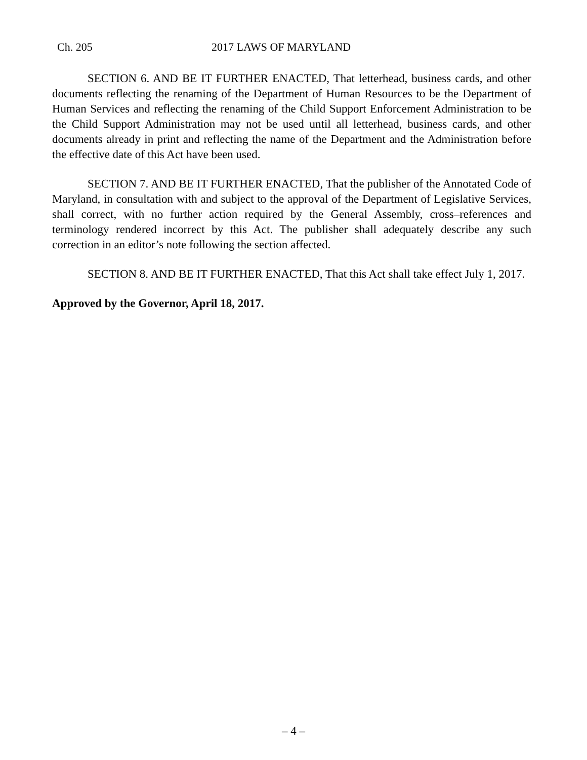Ch. 205 2017 LAWS OF MARYLAND
SECTION 6. AND BE IT FURTHER ENACTED, That letterhead, business cards, and other documents reflecting the renaming of the Department of Human Resources to be the Department of Human Services and reflecting the renaming of the Child Support Enforcement Administration to be the Child Support Administration may not be used until all letterhead, business cards, and other documents already in print and reflecting the name of the Department and the Administration before the effective date of this Act have been used.
SECTION 7. AND BE IT FURTHER ENACTED, That the publisher of the Annotated Code of Maryland, in consultation with and subject to the approval of the Department of Legislative Services, shall correct, with no further action required by the General Assembly, cross–references and terminology rendered incorrect by this Act. The publisher shall adequately describe any such correction in an editor’s note following the section affected.
SECTION 8. AND BE IT FURTHER ENACTED, That this Act shall take effect July 1, 2017.
Approved by the Governor, April 18, 2017.
– 4 –